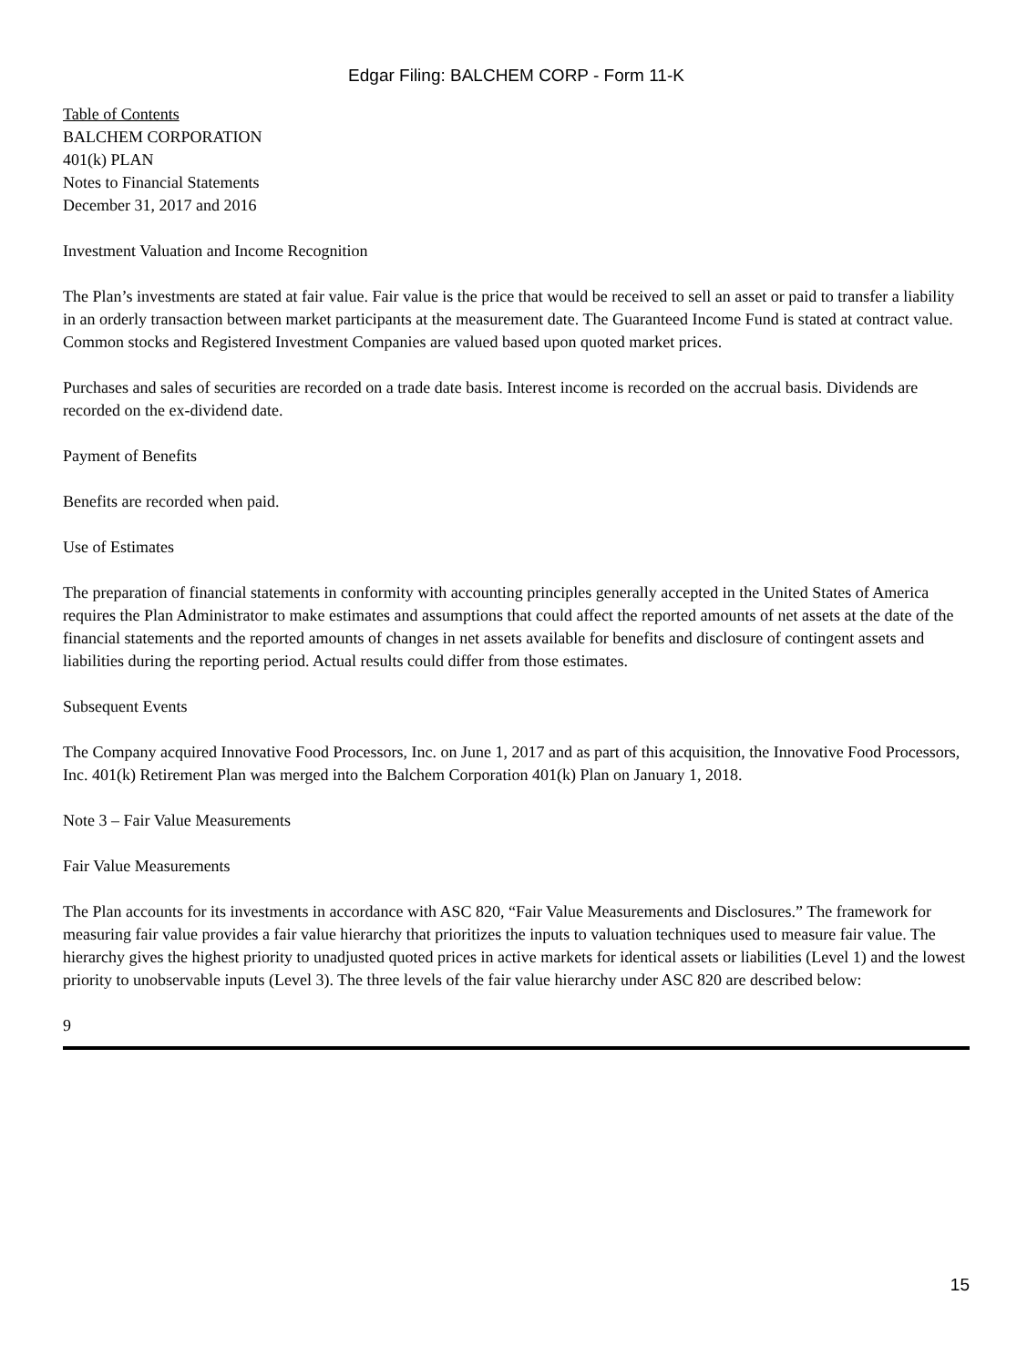Edgar Filing: BALCHEM CORP - Form 11-K
Table of Contents
BALCHEM CORPORATION
401(k) PLAN
Notes to Financial Statements
December 31, 2017 and 2016
Investment Valuation and Income Recognition
The Plan’s investments are stated at fair value. Fair value is the price that would be received to sell an asset or paid to transfer a liability in an orderly transaction between market participants at the measurement date. The Guaranteed Income Fund is stated at contract value. Common stocks and Registered Investment Companies are valued based upon quoted market prices.
Purchases and sales of securities are recorded on a trade date basis. Interest income is recorded on the accrual basis. Dividends are recorded on the ex-dividend date.
Payment of Benefits
Benefits are recorded when paid.
Use of Estimates
The preparation of financial statements in conformity with accounting principles generally accepted in the United States of America requires the Plan Administrator to make estimates and assumptions that could affect the reported amounts of net assets at the date of the financial statements and the reported amounts of changes in net assets available for benefits and disclosure of contingent assets and liabilities during the reporting period. Actual results could differ from those estimates.
Subsequent Events
The Company acquired Innovative Food Processors, Inc. on June 1, 2017 and as part of this acquisition, the Innovative Food Processors, Inc. 401(k) Retirement Plan was merged into the Balchem Corporation 401(k) Plan on January 1, 2018.
Note 3 – Fair Value Measurements
Fair Value Measurements
The Plan accounts for its investments in accordance with ASC 820, “Fair Value Measurements and Disclosures.” The framework for measuring fair value provides a fair value hierarchy that prioritizes the inputs to valuation techniques used to measure fair value. The hierarchy gives the highest priority to unadjusted quoted prices in active markets for identical assets or liabilities (Level 1) and the lowest priority to unobservable inputs (Level 3). The three levels of the fair value hierarchy under ASC 820 are described below:
9
15